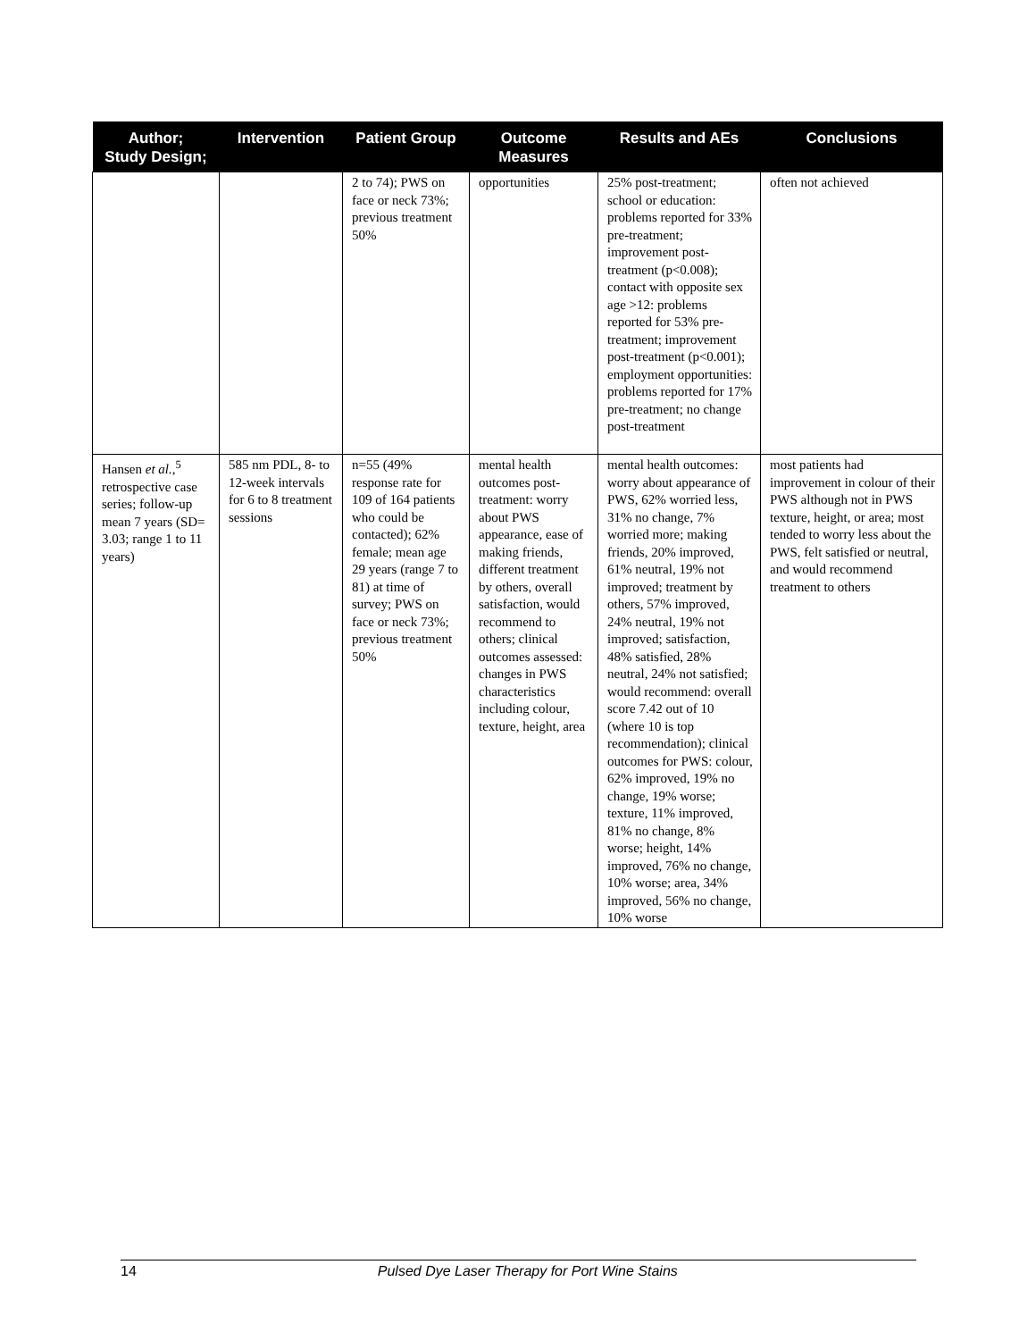| Author; Study Design; | Intervention | Patient Group | Outcome Measures | Results and AEs | Conclusions |
| --- | --- | --- | --- | --- | --- |
| | | 2 to 74); PWS on face or neck 73%; previous treatment 50% | opportunities | 25% post-treatment; school or education: problems reported for 33% pre-treatment; improvement post-treatment (p<0.008); contact with opposite sex age >12: problems reported for 53% pre-treatment; improvement post-treatment (p<0.001); employment opportunities: problems reported for 17% pre-treatment; no change post-treatment | often not achieved |
| Hansen et al. ,<sup>5</sup> retrospective case series; follow-up mean 7 years (SD= 3.03; range 1 to 11 years) | 585 nm PDL, 8- to 12-week intervals for 6 to 8 treatment sessions | n=55 (49% response rate for 109 of 164 patients who could be contacted); 62% female; mean age 29 years (range 7 to 81) at time of survey; PWS on face or neck 73%; previous treatment 50% | mental health outcomes post-treatment: worry about PWS appearance, ease of making friends, different treatment by others, overall satisfaction, would recommend to others; clinical outcomes assessed: changes in PWS characteristics including colour, texture, height, area | mental health outcomes: worry about appearance of PWS, 62% worried less, 31% no change, 7% worried more; making friends, 20% improved, 61% neutral, 19% not improved; treatment by others, 57% improved, 24% neutral, 19% not improved; satisfaction, 48% satisfied, 28% neutral, 24% not satisfied; would recommend: overall score 7.42 out of 10 (where 10 is top recommendation); clinical outcomes for PWS: colour, 62% improved, 19% no change, 19% worse; texture, 11% improved, 81% no change, 8% worse; height, 14% improved, 76% no change, 10% worse; area, 34% improved, 56% no change, 10% worse | most patients had improvement in colour of their PWS although not in PWS texture, height, or area; most tended to worry less about the PWS, felt satisfied or neutral, and would recommend treatment to others |
14 Pulsed Dye Laser Therapy for Port Wine Stains